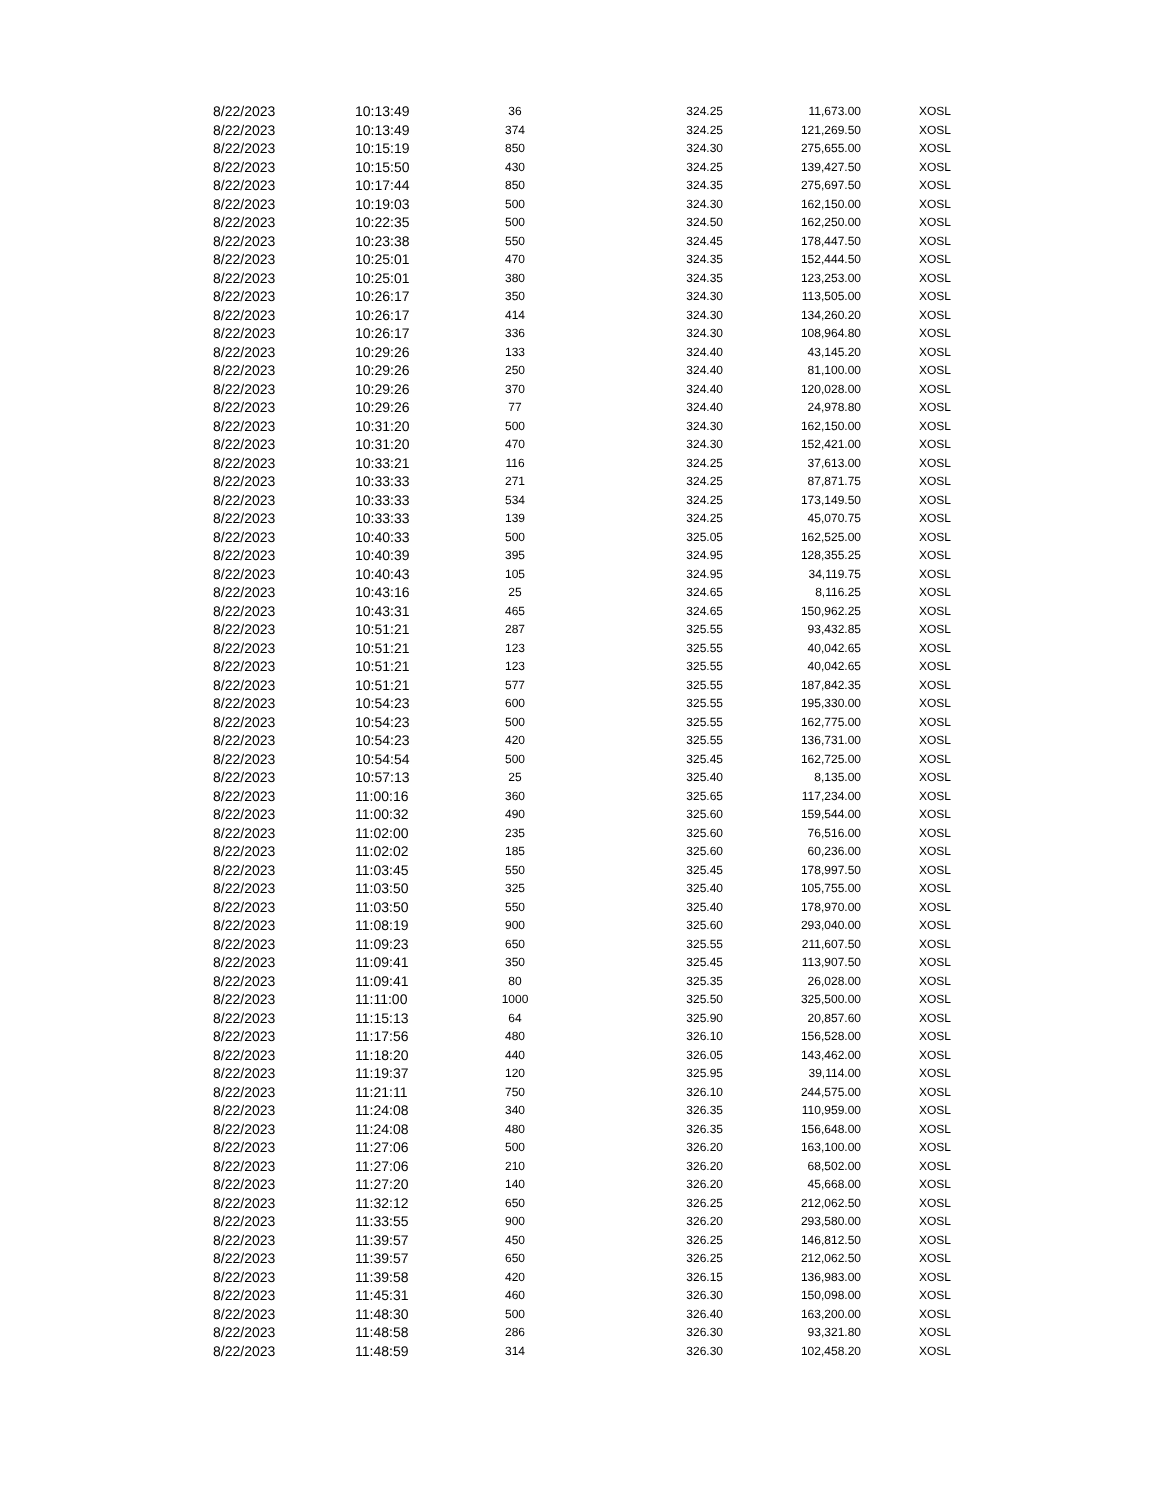| 8/22/2023 | 10:13:49 | 36 | 324.25 | 11,673.00 | XOSL |
| 8/22/2023 | 10:13:49 | 374 | 324.25 | 121,269.50 | XOSL |
| 8/22/2023 | 10:15:19 | 850 | 324.30 | 275,655.00 | XOSL |
| 8/22/2023 | 10:15:50 | 430 | 324.25 | 139,427.50 | XOSL |
| 8/22/2023 | 10:17:44 | 850 | 324.35 | 275,697.50 | XOSL |
| 8/22/2023 | 10:19:03 | 500 | 324.30 | 162,150.00 | XOSL |
| 8/22/2023 | 10:22:35 | 500 | 324.50 | 162,250.00 | XOSL |
| 8/22/2023 | 10:23:38 | 550 | 324.45 | 178,447.50 | XOSL |
| 8/22/2023 | 10:25:01 | 470 | 324.35 | 152,444.50 | XOSL |
| 8/22/2023 | 10:25:01 | 380 | 324.35 | 123,253.00 | XOSL |
| 8/22/2023 | 10:26:17 | 350 | 324.30 | 113,505.00 | XOSL |
| 8/22/2023 | 10:26:17 | 414 | 324.30 | 134,260.20 | XOSL |
| 8/22/2023 | 10:26:17 | 336 | 324.30 | 108,964.80 | XOSL |
| 8/22/2023 | 10:29:26 | 133 | 324.40 | 43,145.20 | XOSL |
| 8/22/2023 | 10:29:26 | 250 | 324.40 | 81,100.00 | XOSL |
| 8/22/2023 | 10:29:26 | 370 | 324.40 | 120,028.00 | XOSL |
| 8/22/2023 | 10:29:26 | 77 | 324.40 | 24,978.80 | XOSL |
| 8/22/2023 | 10:31:20 | 500 | 324.30 | 162,150.00 | XOSL |
| 8/22/2023 | 10:31:20 | 470 | 324.30 | 152,421.00 | XOSL |
| 8/22/2023 | 10:33:21 | 116 | 324.25 | 37,613.00 | XOSL |
| 8/22/2023 | 10:33:33 | 271 | 324.25 | 87,871.75 | XOSL |
| 8/22/2023 | 10:33:33 | 534 | 324.25 | 173,149.50 | XOSL |
| 8/22/2023 | 10:33:33 | 139 | 324.25 | 45,070.75 | XOSL |
| 8/22/2023 | 10:40:33 | 500 | 325.05 | 162,525.00 | XOSL |
| 8/22/2023 | 10:40:39 | 395 | 324.95 | 128,355.25 | XOSL |
| 8/22/2023 | 10:40:43 | 105 | 324.95 | 34,119.75 | XOSL |
| 8/22/2023 | 10:43:16 | 25 | 324.65 | 8,116.25 | XOSL |
| 8/22/2023 | 10:43:31 | 465 | 324.65 | 150,962.25 | XOSL |
| 8/22/2023 | 10:51:21 | 287 | 325.55 | 93,432.85 | XOSL |
| 8/22/2023 | 10:51:21 | 123 | 325.55 | 40,042.65 | XOSL |
| 8/22/2023 | 10:51:21 | 123 | 325.55 | 40,042.65 | XOSL |
| 8/22/2023 | 10:51:21 | 577 | 325.55 | 187,842.35 | XOSL |
| 8/22/2023 | 10:54:23 | 600 | 325.55 | 195,330.00 | XOSL |
| 8/22/2023 | 10:54:23 | 500 | 325.55 | 162,775.00 | XOSL |
| 8/22/2023 | 10:54:23 | 420 | 325.55 | 136,731.00 | XOSL |
| 8/22/2023 | 10:54:54 | 500 | 325.45 | 162,725.00 | XOSL |
| 8/22/2023 | 10:57:13 | 25 | 325.40 | 8,135.00 | XOSL |
| 8/22/2023 | 11:00:16 | 360 | 325.65 | 117,234.00 | XOSL |
| 8/22/2023 | 11:00:32 | 490 | 325.60 | 159,544.00 | XOSL |
| 8/22/2023 | 11:02:00 | 235 | 325.60 | 76,516.00 | XOSL |
| 8/22/2023 | 11:02:02 | 185 | 325.60 | 60,236.00 | XOSL |
| 8/22/2023 | 11:03:45 | 550 | 325.45 | 178,997.50 | XOSL |
| 8/22/2023 | 11:03:50 | 325 | 325.40 | 105,755.00 | XOSL |
| 8/22/2023 | 11:03:50 | 550 | 325.40 | 178,970.00 | XOSL |
| 8/22/2023 | 11:08:19 | 900 | 325.60 | 293,040.00 | XOSL |
| 8/22/2023 | 11:09:23 | 650 | 325.55 | 211,607.50 | XOSL |
| 8/22/2023 | 11:09:41 | 350 | 325.45 | 113,907.50 | XOSL |
| 8/22/2023 | 11:09:41 | 80 | 325.35 | 26,028.00 | XOSL |
| 8/22/2023 | 11:11:00 | 1000 | 325.50 | 325,500.00 | XOSL |
| 8/22/2023 | 11:15:13 | 64 | 325.90 | 20,857.60 | XOSL |
| 8/22/2023 | 11:17:56 | 480 | 326.10 | 156,528.00 | XOSL |
| 8/22/2023 | 11:18:20 | 440 | 326.05 | 143,462.00 | XOSL |
| 8/22/2023 | 11:19:37 | 120 | 325.95 | 39,114.00 | XOSL |
| 8/22/2023 | 11:21:11 | 750 | 326.10 | 244,575.00 | XOSL |
| 8/22/2023 | 11:24:08 | 340 | 326.35 | 110,959.00 | XOSL |
| 8/22/2023 | 11:24:08 | 480 | 326.35 | 156,648.00 | XOSL |
| 8/22/2023 | 11:27:06 | 500 | 326.20 | 163,100.00 | XOSL |
| 8/22/2023 | 11:27:06 | 210 | 326.20 | 68,502.00 | XOSL |
| 8/22/2023 | 11:27:20 | 140 | 326.20 | 45,668.00 | XOSL |
| 8/22/2023 | 11:32:12 | 650 | 326.25 | 212,062.50 | XOSL |
| 8/22/2023 | 11:33:55 | 900 | 326.20 | 293,580.00 | XOSL |
| 8/22/2023 | 11:39:57 | 450 | 326.25 | 146,812.50 | XOSL |
| 8/22/2023 | 11:39:57 | 650 | 326.25 | 212,062.50 | XOSL |
| 8/22/2023 | 11:39:58 | 420 | 326.15 | 136,983.00 | XOSL |
| 8/22/2023 | 11:45:31 | 460 | 326.30 | 150,098.00 | XOSL |
| 8/22/2023 | 11:48:30 | 500 | 326.40 | 163,200.00 | XOSL |
| 8/22/2023 | 11:48:58 | 286 | 326.30 | 93,321.80 | XOSL |
| 8/22/2023 | 11:48:59 | 314 | 326.30 | 102,458.20 | XOSL |